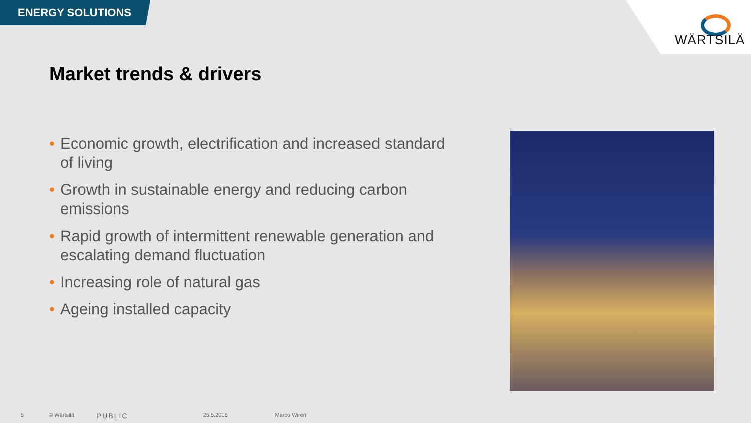ENERGY SOLUTIONS
WÄRTSILÄ
Market trends & drivers
• Economic growth, electrification and increased standard of living
• Growth in sustainable energy and reducing carbon emissions
• Rapid growth of intermittent renewable generation and escalating demand fluctuation
• Increasing role of natural gas
• Ageing installed capacity
5 © Wärtsilä PUBLIC 25.5.2016 Marco Wirén